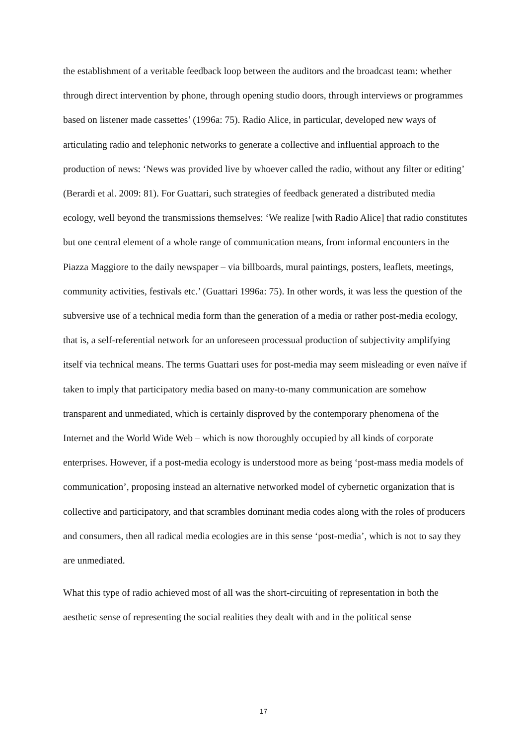the establishment of a veritable feedback loop between the auditors and the broadcast team: whether through direct intervention by phone, through opening studio doors, through interviews or programmes based on listener made cassettes’ (1996a: 75). Radio Alice, in particular, developed new ways of articulating radio and telephonic networks to generate a collective and influential approach to the production of news: ‘News was provided live by whoever called the radio, without any filter or editing’ (Berardi et al. 2009: 81). For Guattari, such strategies of feedback generated a distributed media ecology, well beyond the transmissions themselves: ‘We realize [with Radio Alice] that radio constitutes but one central element of a whole range of communication means, from informal encounters in the Piazza Maggiore to the daily newspaper – via billboards, mural paintings, posters, leaflets, meetings, community activities, festivals etc.’ (Guattari 1996a: 75). In other words, it was less the question of the subversive use of a technical media form than the generation of a media or rather post-media ecology, that is, a self-referential network for an unforeseen processual production of subjectivity amplifying itself via technical means. The terms Guattari uses for post-media may seem misleading or even naïve if taken to imply that participatory media based on many-to-many communication are somehow transparent and unmediated, which is certainly disproved by the contemporary phenomena of the Internet and the World Wide Web – which is now thoroughly occupied by all kinds of corporate enterprises. However, if a post-media ecology is understood more as being ‘post-mass media models of communication’, proposing instead an alternative networked model of cybernetic organization that is collective and participatory, and that scrambles dominant media codes along with the roles of producers and consumers, then all radical media ecologies are in this sense ‘post-media’, which is not to say they are unmediated.
What this type of radio achieved most of all was the short-circuiting of representation in both the aesthetic sense of representing the social realities they dealt with and in the political sense
17